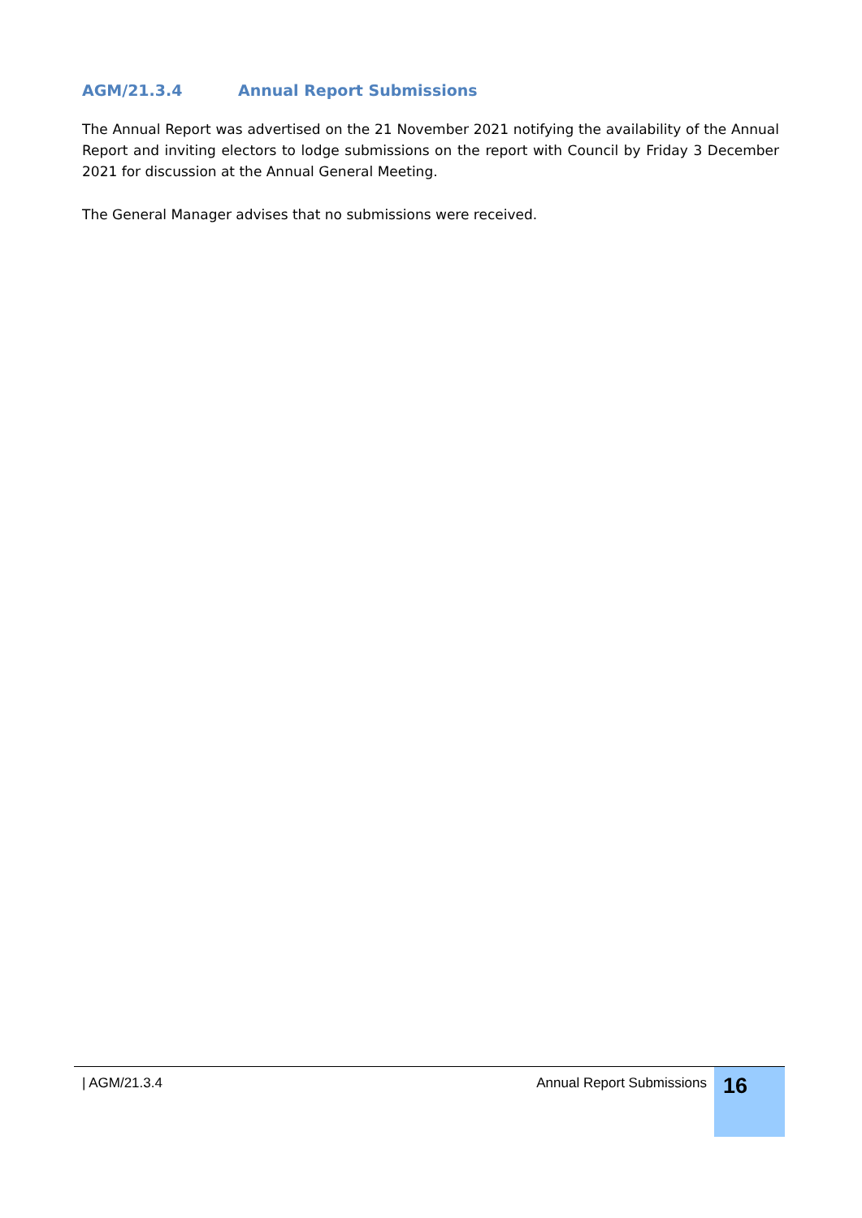AGM/21.3.4 Annual Report Submissions
The Annual Report was advertised on the 21 November 2021 notifying the availability of the Annual Report and inviting electors to lodge submissions on the report with Council by Friday 3 December 2021 for discussion at the Annual General Meeting.
The General Manager advises that no submissions were received.
| AGM/21.3.4 Annual Report Submissions
16